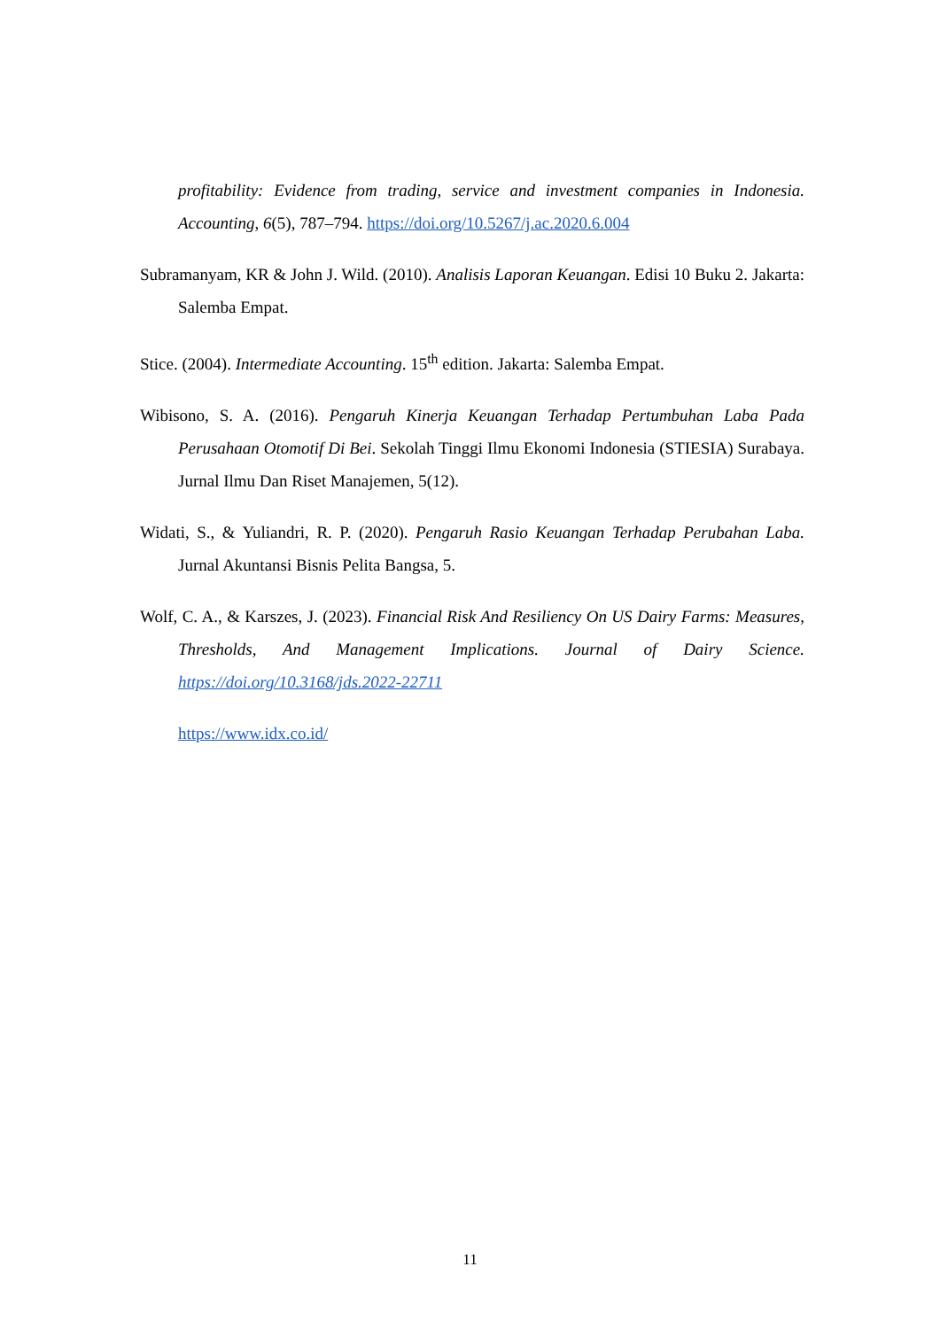profitability: Evidence from trading, service and investment companies in Indonesia. Accounting, 6(5), 787–794. https://doi.org/10.5267/j.ac.2020.6.004
Subramanyam, KR & John J. Wild. (2010). Analisis Laporan Keuangan. Edisi 10 Buku 2. Jakarta: Salemba Empat.
Stice. (2004). Intermediate Accounting. 15<sup>th</sup> edition. Jakarta: Salemba Empat.
Wibisono, S. A. (2016). Pengaruh Kinerja Keuangan Terhadap Pertumbuhan Laba Pada Perusahaan Otomotif Di Bei. Sekolah Tinggi Ilmu Ekonomi Indonesia (STIESIA) Surabaya. Jurnal Ilmu Dan Riset Manajemen, 5(12).
Widati, S., & Yuliandri, R. P. (2020). Pengaruh Rasio Keuangan Terhadap Perubahan Laba. Jurnal Akuntansi Bisnis Pelita Bangsa, 5.
Wolf, C. A., & Karszes, J. (2023). Financial Risk And Resiliency On US Dairy Farms: Measures, Thresholds, And Management Implications. Journal of Dairy Science. https://doi.org/10.3168/jds.2022-22711
https://www.idx.co.id/
11